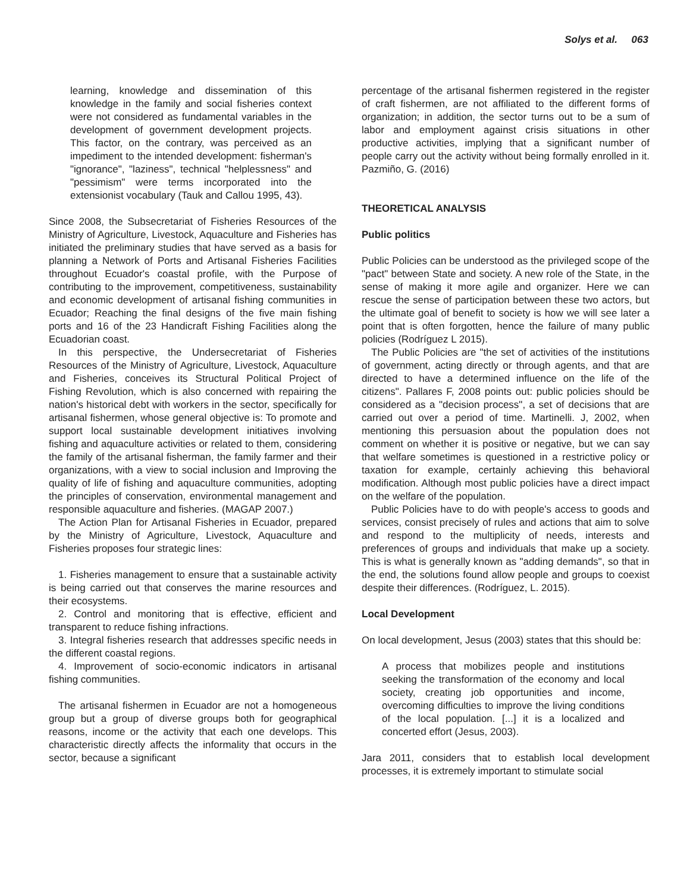Solys et al. 063
learning, knowledge and dissemination of this knowledge in the family and social fisheries context were not considered as fundamental variables in the development of government development projects. This factor, on the contrary, was perceived as an impediment to the intended development: fisherman's "ignorance", "laziness", technical "helplessness" and "pessimism" were terms incorporated into the extensionist vocabulary (Tauk and Callou 1995, 43).
Since 2008, the Subsecretariat of Fisheries Resources of the Ministry of Agriculture, Livestock, Aquaculture and Fisheries has initiated the preliminary studies that have served as a basis for planning a Network of Ports and Artisanal Fisheries Facilities throughout Ecuador's coastal profile, with the Purpose of contributing to the improvement, competitiveness, sustainability and economic development of artisanal fishing communities in Ecuador; Reaching the final designs of the five main fishing ports and 16 of the 23 Handicraft Fishing Facilities along the Ecuadorian coast.
In this perspective, the Undersecretariat of Fisheries Resources of the Ministry of Agriculture, Livestock, Aquaculture and Fisheries, conceives its Structural Political Project of Fishing Revolution, which is also concerned with repairing the nation's historical debt with workers in the sector, specifically for artisanal fishermen, whose general objective is: To promote and support local sustainable development initiatives involving fishing and aquaculture activities or related to them, considering the family of the artisanal fisherman, the family farmer and their organizations, with a view to social inclusion and Improving the quality of life of fishing and aquaculture communities, adopting the principles of conservation, environmental management and responsible aquaculture and fisheries. (MAGAP 2007.)
The Action Plan for Artisanal Fisheries in Ecuador, prepared by the Ministry of Agriculture, Livestock, Aquaculture and Fisheries proposes four strategic lines:
1. Fisheries management to ensure that a sustainable activity is being carried out that conserves the marine resources and their ecosystems.
2. Control and monitoring that is effective, efficient and transparent to reduce fishing infractions.
3. Integral fisheries research that addresses specific needs in the different coastal regions.
4. Improvement of socio-economic indicators in artisanal fishing communities.
The artisanal fishermen in Ecuador are not a homogeneous group but a group of diverse groups both for geographical reasons, income or the activity that each one develops. This characteristic directly affects the informality that occurs in the sector, because a significant
percentage of the artisanal fishermen registered in the register of craft fishermen, are not affiliated to the different forms of organization; in addition, the sector turns out to be a sum of labor and employment against crisis situations in other productive activities, implying that a significant number of people carry out the activity without being formally enrolled in it. Pazmiño, G. (2016)
THEORETICAL ANALYSIS
Public politics
Public Policies can be understood as the privileged scope of the "pact" between State and society. A new role of the State, in the sense of making it more agile and organizer. Here we can rescue the sense of participation between these two actors, but the ultimate goal of benefit to society is how we will see later a point that is often forgotten, hence the failure of many public policies (Rodríguez L 2015).
The Public Policies are "the set of activities of the institutions of government, acting directly or through agents, and that are directed to have a determined influence on the life of the citizens". Pallares F, 2008 points out: public policies should be considered as a "decision process", a set of decisions that are carried out over a period of time. Martinelli. J, 2002, when mentioning this persuasion about the population does not comment on whether it is positive or negative, but we can say that welfare sometimes is questioned in a restrictive policy or taxation for example, certainly achieving this behavioral modification. Although most public policies have a direct impact on the welfare of the population.
Public Policies have to do with people's access to goods and services, consist precisely of rules and actions that aim to solve and respond to the multiplicity of needs, interests and preferences of groups and individuals that make up a society. This is what is generally known as "adding demands", so that in the end, the solutions found allow people and groups to coexist despite their differences. (Rodríguez, L. 2015).
Local Development
On local development, Jesus (2003) states that this should be:
A process that mobilizes people and institutions seeking the transformation of the economy and local society, creating job opportunities and income, overcoming difficulties to improve the living conditions of the local population. [...] it is a localized and concerted effort (Jesus, 2003).
Jara 2011, considers that to establish local development processes, it is extremely important to stimulate social